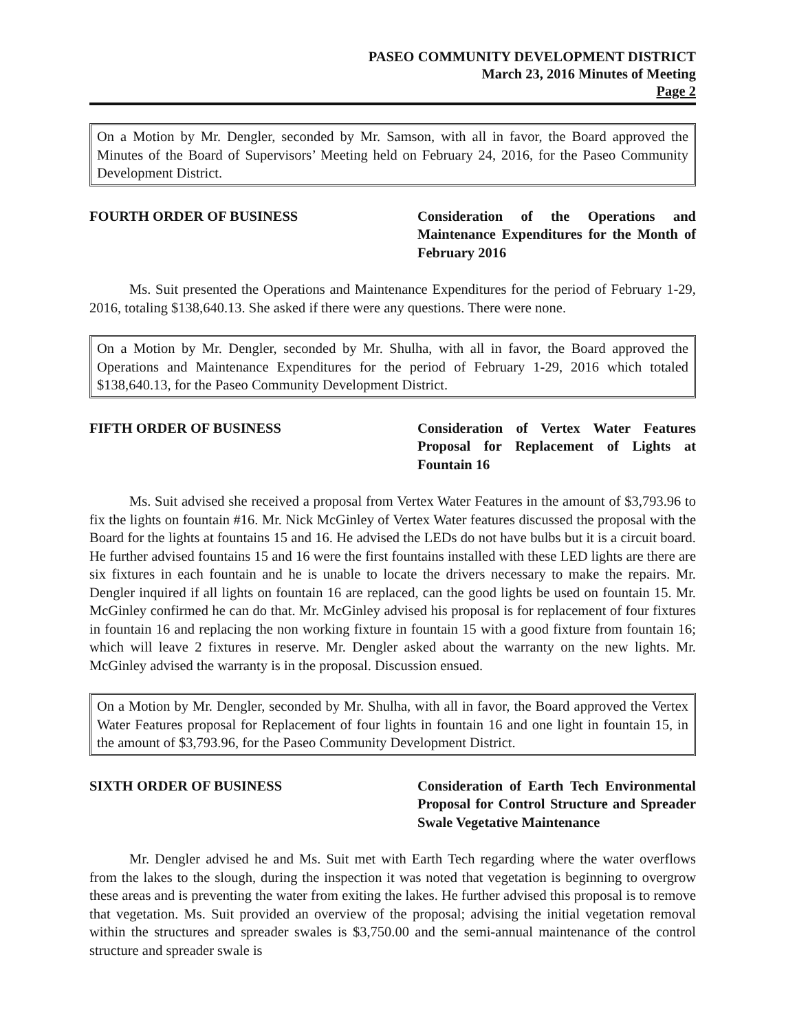PASEO COMMUNITY DEVELOPMENT DISTRICT
March 23, 2016 Minutes of Meeting
Page 2
On a Motion by Mr. Dengler, seconded by Mr. Samson, with all in favor, the Board approved the Minutes of the Board of Supervisors’ Meeting held on February 24, 2016, for the Paseo Community Development District.
FOURTH ORDER OF BUSINESS Consideration of the Operations and Maintenance Expenditures for the Month of February 2016
Ms. Suit presented the Operations and Maintenance Expenditures for the period of February 1-29, 2016, totaling $138,640.13. She asked if there were any questions. There were none.
On a Motion by Mr. Dengler, seconded by Mr. Shulha, with all in favor, the Board approved the Operations and Maintenance Expenditures for the period of February 1-29, 2016 which totaled $138,640.13, for the Paseo Community Development District.
FIFTH ORDER OF BUSINESS Consideration of Vertex Water Features Proposal for Replacement of Lights at Fountain 16
Ms. Suit advised she received a proposal from Vertex Water Features in the amount of $3,793.96 to fix the lights on fountain #16. Mr. Nick McGinley of Vertex Water features discussed the proposal with the Board for the lights at fountains 15 and 16. He advised the LEDs do not have bulbs but it is a circuit board. He further advised fountains 15 and 16 were the first fountains installed with these LED lights are there are six fixtures in each fountain and he is unable to locate the drivers necessary to make the repairs. Mr. Dengler inquired if all lights on fountain 16 are replaced, can the good lights be used on fountain 15. Mr. McGinley confirmed he can do that. Mr. McGinley advised his proposal is for replacement of four fixtures in fountain 16 and replacing the non working fixture in fountain 15 with a good fixture from fountain 16; which will leave 2 fixtures in reserve. Mr. Dengler asked about the warranty on the new lights. Mr. McGinley advised the warranty is in the proposal. Discussion ensued.
On a Motion by Mr. Dengler, seconded by Mr. Shulha, with all in favor, the Board approved the Vertex Water Features proposal for Replacement of four lights in fountain 16 and one light in fountain 15, in the amount of $3,793.96, for the Paseo Community Development District.
SIXTH ORDER OF BUSINESS Consideration of Earth Tech Environmental Proposal for Control Structure and Spreader Swale Vegetative Maintenance
Mr. Dengler advised he and Ms. Suit met with Earth Tech regarding where the water overflows from the lakes to the slough, during the inspection it was noted that vegetation is beginning to overgrow these areas and is preventing the water from exiting the lakes. He further advised this proposal is to remove that vegetation. Ms. Suit provided an overview of the proposal; advising the initial vegetation removal within the structures and spreader swales is $3,750.00 and the semi-annual maintenance of the control structure and spreader swale is